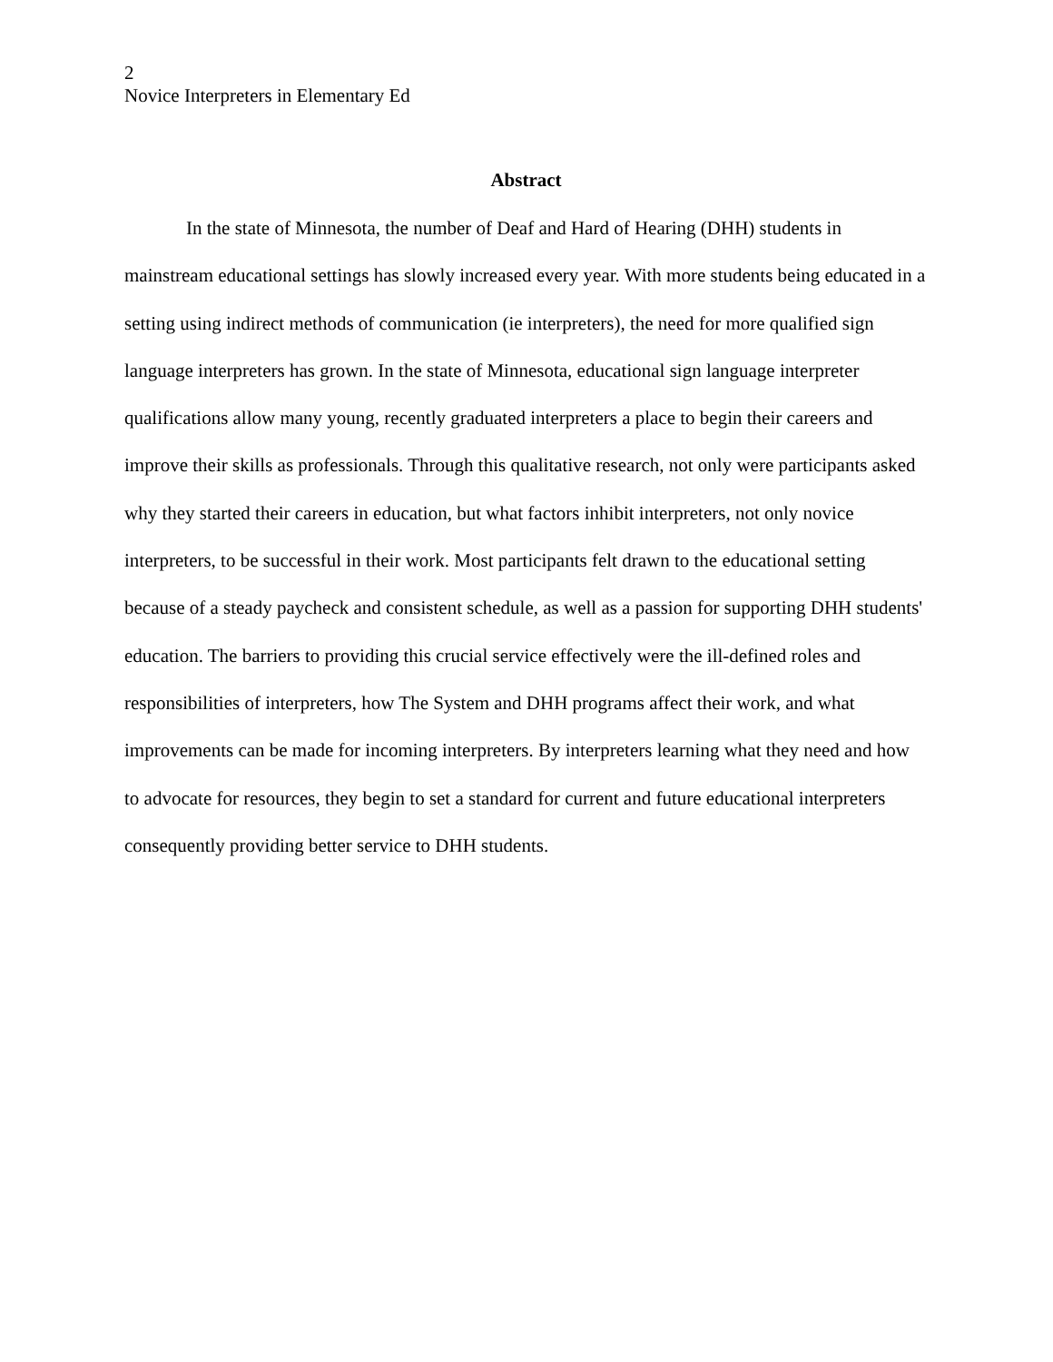2
Novice Interpreters in Elementary Ed
Abstract
In the state of Minnesota, the number of Deaf and Hard of Hearing (DHH) students in mainstream educational settings has slowly increased every year. With more students being educated in a setting using indirect methods of communication (ie interpreters), the need for more qualified sign language interpreters has grown. In the state of Minnesota, educational sign language interpreter qualifications allow many young, recently graduated interpreters a place to begin their careers and improve their skills as professionals. Through this qualitative research, not only were participants asked why they started their careers in education, but what factors inhibit interpreters, not only novice interpreters, to be successful in their work. Most participants felt drawn to the educational setting because of a steady paycheck and consistent schedule, as well as a passion for supporting DHH students' education. The barriers to providing this crucial service effectively were the ill-defined roles and responsibilities of interpreters, how The System and DHH programs affect their work, and what improvements can be made for incoming interpreters. By interpreters learning what they need and how to advocate for resources, they begin to set a standard for current and future educational interpreters consequently providing better service to DHH students.